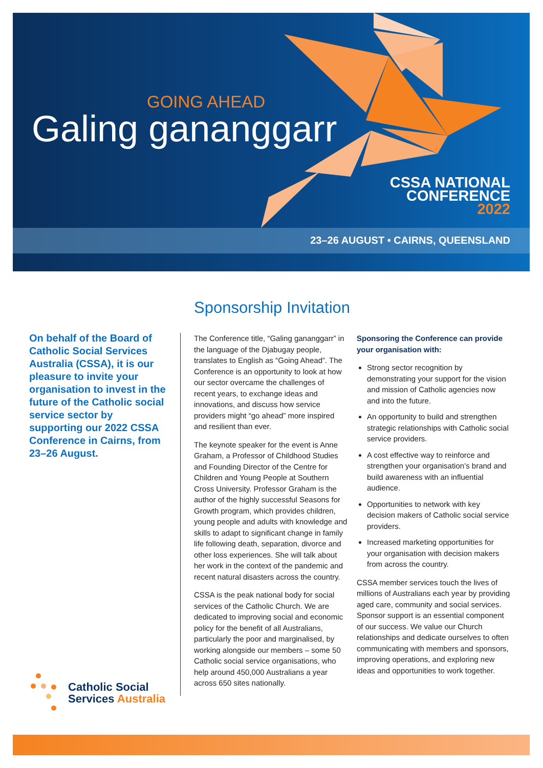GOING AHEAD
Galing gananggarr
CSSA NATIONAL
CONFERENCE
2022
23–26 AUGUST • CAIRNS, QUEENSLAND
On behalf of the Board of Catholic Social Services Australia (CSSA), it is our pleasure to invite your organisation to invest in the future of the Catholic social service sector by supporting our 2022 CSSA Conference in Cairns, from 23–26 August.
Sponsorship Invitation
The Conference title, “Galing gananggarr” in the language of the Djabugay people, translates to English as “Going Ahead”. The Conference is an opportunity to look at how our sector overcame the challenges of recent years, to exchange ideas and innovations, and discuss how service providers might “go ahead” more inspired and resilient than ever.
The keynote speaker for the event is Anne Graham, a Professor of Childhood Studies and Founding Director of the Centre for Children and Young People at Southern Cross University. Professor Graham is the author of the highly successful Seasons for Growth program, which provides children, young people and adults with knowledge and skills to adapt to significant change in family life following death, separation, divorce and other loss experiences. She will talk about her work in the context of the pandemic and recent natural disasters across the country.
CSSA is the peak national body for social services of the Catholic Church. We are dedicated to improving social and economic policy for the benefit of all Australians, particularly the poor and marginalised, by working alongside our members – some 50 Catholic social service organisations, who help around 450,000 Australians a year across 650 sites nationally.
Sponsoring the Conference can provide your organisation with:
Strong sector recognition by demonstrating your support for the vision and mission of Catholic agencies now and into the future.
An opportunity to build and strengthen strategic relationships with Catholic social service providers.
A cost effective way to reinforce and strengthen your organisation’s brand and build awareness with an influential audience.
Opportunities to network with key decision makers of Catholic social service providers.
Increased marketing opportunities for your organisation with decision makers from across the country.
CSSA member services touch the lives of millions of Australians each year by providing aged care, community and social services. Sponsor support is an essential component of our success. We value our Church relationships and dedicate ourselves to often communicating with members and sponsors, improving operations, and exploring new ideas and opportunities to work together.
Catholic Social
Services Australia